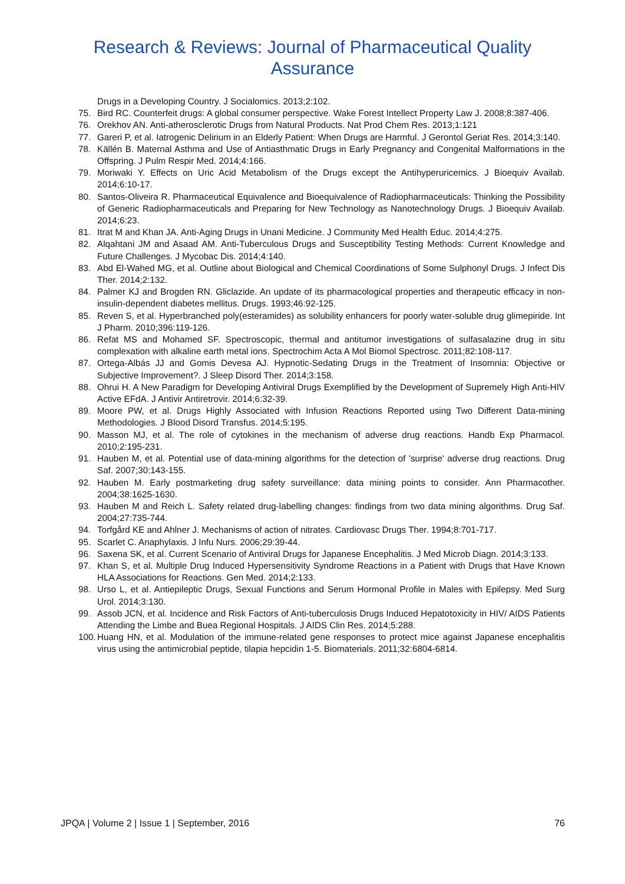Research & Reviews: Journal of Pharmaceutical Quality
Assurance
Drugs in a Developing Country. J Socialomics. 2013;2:102.
75. Bird RC. Counterfeit drugs: A global consumer perspective. Wake Forest Intellect Property Law J. 2008;8:387-406.
76. Orekhov AN. Anti-atherosclerotic Drugs from Natural Products. Nat Prod Chem Res. 2013;1:121
77. Gareri P, et al. Iatrogenic Delirium in an Elderly Patient: When Drugs are Harmful. J Gerontol Geriat Res. 2014;3:140.
78. Källén B. Maternal Asthma and Use of Antiasthmatic Drugs in Early Pregnancy and Congenital Malformations in the Offspring. J Pulm Respir Med. 2014;4:166.
79. Moriwaki Y. Effects on Uric Acid Metabolism of the Drugs except the Antihyperuricemics. J Bioequiv Availab. 2014;6:10-17.
80. Santos-Oliveira R. Pharmaceutical Equivalence and Bioequivalence of Radiopharmaceuticals: Thinking the Possibility of Generic Radiopharmaceuticals and Preparing for New Technology as Nanotechnology Drugs. J Bioequiv Availab. 2014;6:23.
81. Itrat M and Khan JA. Anti-Aging Drugs in Unani Medicine. J Community Med Health Educ. 2014;4:275.
82. Alqahtani JM and Asaad AM. Anti-Tuberculous Drugs and Susceptibility Testing Methods: Current Knowledge and Future Challenges. J Mycobac Dis. 2014;4:140.
83. Abd El-Wahed MG, et al. Outline about Biological and Chemical Coordinations of Some Sulphonyl Drugs. J Infect Dis Ther. 2014;2:132.
84. Palmer KJ and Brogden RN. Gliclazide. An update of its pharmacological properties and therapeutic efficacy in non-insulin-dependent diabetes mellitus. Drugs. 1993;46:92-125.
85. Reven S, et al. Hyperbranched poly(esteramides) as solubility enhancers for poorly water-soluble drug glimepiride. Int J Pharm. 2010;396:119-126.
86. Refat MS and Mohamed SF. Spectroscopic, thermal and antitumor investigations of sulfasalazine drug in situ complexation with alkaline earth metal ions. Spectrochim Acta A Mol Biomol Spectrosc. 2011;82:108-117.
87. Ortega-Albás JJ and Gomis Devesa AJ. Hypnotic-Sedating Drugs in the Treatment of Insomnia: Objective or Subjective Improvement?. J Sleep Disord Ther. 2014;3:158.
88. Ohrui H. A New Paradigm for Developing Antiviral Drugs Exemplified by the Development of Supremely High Anti-HIV Active EFdA. J Antivir Antiretrovir. 2014;6:32-39.
89. Moore PW, et al. Drugs Highly Associated with Infusion Reactions Reported using Two Different Data-mining Methodologies. J Blood Disord Transfus. 2014;5:195.
90. Masson MJ, et al. The role of cytokines in the mechanism of adverse drug reactions. Handb Exp Pharmacol. 2010;2:195-231.
91. Hauben M, et al. Potential use of data-mining algorithms for the detection of 'surprise' adverse drug reactions. Drug Saf. 2007;30:143-155.
92. Hauben M. Early postmarketing drug safety surveillance: data mining points to consider. Ann Pharmacother. 2004;38:1625-1630.
93. Hauben M and Reich L. Safety related drug-labelling changes: findings from two data mining algorithms. Drug Saf. 2004;27:735-744.
94. Torfgård KE and Ahlner J. Mechanisms of action of nitrates. Cardiovasc Drugs Ther. 1994;8:701-717.
95. Scarlet C. Anaphylaxis. J Infu Nurs. 2006;29:39-44.
96. Saxena SK, et al. Current Scenario of Antiviral Drugs for Japanese Encephalitis. J Med Microb Diagn. 2014;3:133.
97. Khan S, et al. Multiple Drug Induced Hypersensitivity Syndrome Reactions in a Patient with Drugs that Have Known HLA Associations for Reactions. Gen Med. 2014;2:133.
98. Urso L, et al. Antiepileptic Drugs, Sexual Functions and Serum Hormonal Profile in Males with Epilepsy. Med Surg Urol. 2014;3:130.
99. Assob JCN, et al. Incidence and Risk Factors of Anti-tuberculosis Drugs Induced Hepatotoxicity in HIV/ AIDS Patients Attending the Limbe and Buea Regional Hospitals. J AIDS Clin Res. 2014;5:288.
100. Huang HN, et al. Modulation of the immune-related gene responses to protect mice against Japanese encephalitis virus using the antimicrobial peptide, tilapia hepcidin 1-5. Biomaterials. 2011;32:6804-6814.
JPQA | Volume 2 | Issue 1 | September, 2016 76